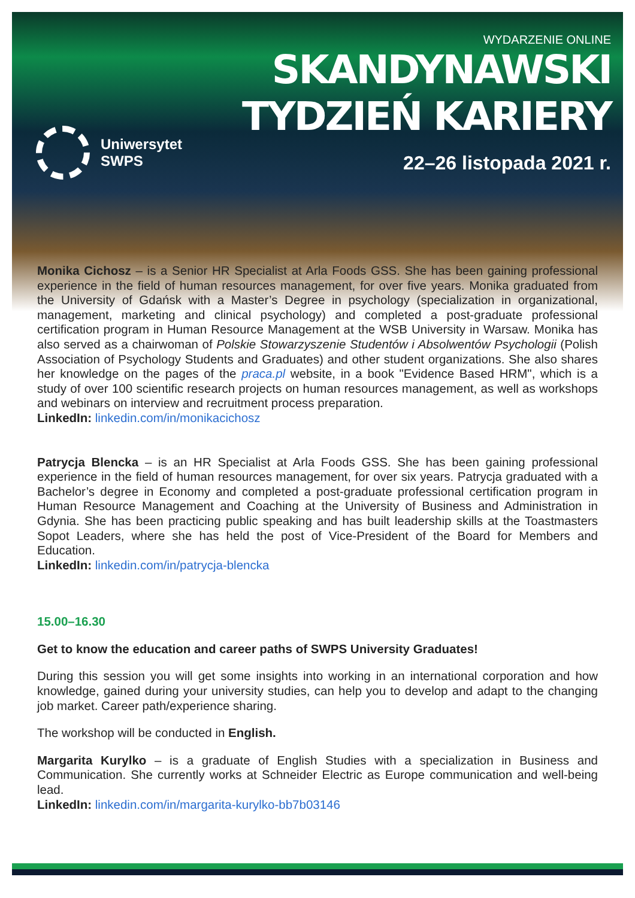Uniwersytet
SWPS
WYDARZENIE ONLINE
SKANDYNAWSKI
TYDZIEŃ KARIERY
22–26 listopada 2021 r.
Monika Cichosz – is a Senior HR Specialist at Arla Foods GSS. She has been gaining professional experience in the field of human resources management, for over five years. Monika graduated from the University of Gdańsk with a Master’s Degree in psychology (specialization in organizational, management, marketing and clinical psychology) and completed a post-graduate professional certification program in Human Resource Management at the WSB University in Warsaw. Monika has also served as a chairwoman of Polskie Stowarzyszenie Studentów i Absolwentów Psychologii (Polish Association of Psychology Students and Graduates) and other student organizations. She also shares her knowledge on the pages of the praca.pl website, in a book "Evidence Based HRM", which is a study of over 100 scientific research projects on human resources management, as well as workshops and webinars on interview and recruitment process preparation.
LinkedIn: linkedin.com/in/monikacichosz
Patrycja Blencka – is an HR Specialist at Arla Foods GSS. She has been gaining professional experience in the field of human resources management, for over six years. Patrycja graduated with a Bachelor’s degree in Economy and completed a post-graduate professional certification program in Human Resource Management and Coaching at the University of Business and Administration in Gdynia. She has been practicing public speaking and has built leadership skills at the Toastmasters Sopot Leaders, where she has held the post of Vice-President of the Board for Members and Education.
LinkedIn: linkedin.com/in/patrycja-blencka
15.00–16.30
Get to know the education and career paths of SWPS University Graduates!
During this session you will get some insights into working in an international corporation and how knowledge, gained during your university studies, can help you to develop and adapt to the changing job market. Career path/experience sharing.
The workshop will be conducted in English.
Margarita Kurylko – is a graduate of English Studies with a specialization in Business and Communication. She currently works at Schneider Electric as Europe communication and well-being lead.
LinkedIn: linkedin.com/in/margarita-kurylko-bb7b03146